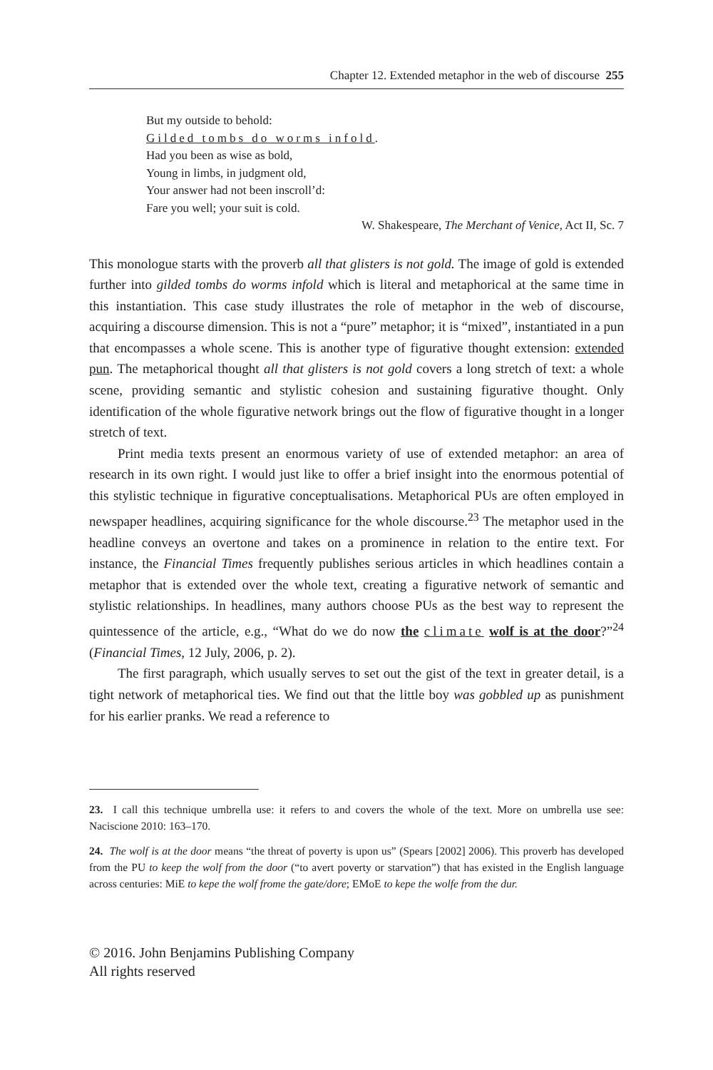Chapter 12. Extended metaphor in the web of discourse 255
But my outside to behold:
Gilded tombs do worms infold.
Had you been as wise as bold,
Young in limbs, in judgment old,
Your answer had not been inscroll’d:
Fare you well; your suit is cold.
W. Shakespeare, The Merchant of Venice, Act II, Sc. 7
This monologue starts with the proverb all that glisters is not gold. The image of gold is extended further into gilded tombs do worms infold which is literal and metaphorical at the same time in this instantiation. This case study illustrates the role of metaphor in the web of discourse, acquiring a discourse dimension. This is not a “pure” metaphor; it is “mixed”, instantiated in a pun that encompasses a whole scene. This is another type of figurative thought extension: extended pun. The metaphorical thought all that glisters is not gold covers a long stretch of text: a whole scene, providing semantic and stylistic cohesion and sustaining figurative thought. Only identification of the whole figurative network brings out the flow of figurative thought in a longer stretch of text.
Print media texts present an enormous variety of use of extended metaphor: an area of research in its own right. I would just like to offer a brief insight into the enormous potential of this stylistic technique in figurative conceptualisations. Metaphorical PUs are often employed in newspaper headlines, acquiring significance for the whole discourse.<sup>23</sup> The metaphor used in the headline conveys an overtone and takes on a prominence in relation to the entire text. For instance, the Financial Times frequently publishes serious articles in which headlines contain a metaphor that is extended over the whole text, creating a figurative network of semantic and stylistic relationships. In headlines, many authors choose PUs as the best way to represent the quintessence of the article, e.g., “What do we do now the climate wolf is at the door?”<sup>24</sup> (Financial Times, 12 July, 2006, p. 2).
The first paragraph, which usually serves to set out the gist of the text in greater detail, is a tight network of metaphorical ties. We find out that the little boy was gobbled up as punishment for his earlier pranks. We read a reference to
23. I call this technique umbrella use: it refers to and covers the whole of the text. More on umbrella use see: Naciscione 2010: 163–170.
24. The wolf is at the door means “the threat of poverty is upon us” (Spears [2002] 2006). This proverb has developed from the PU to keep the wolf from the door (“to avert poverty or starvation”) that has existed in the English language across centuries: MiE to kepe the wolf frome the gate/dore; EMoE to kepe the wolfe from the dur.
© 2016. John Benjamins Publishing Company
All rights reserved